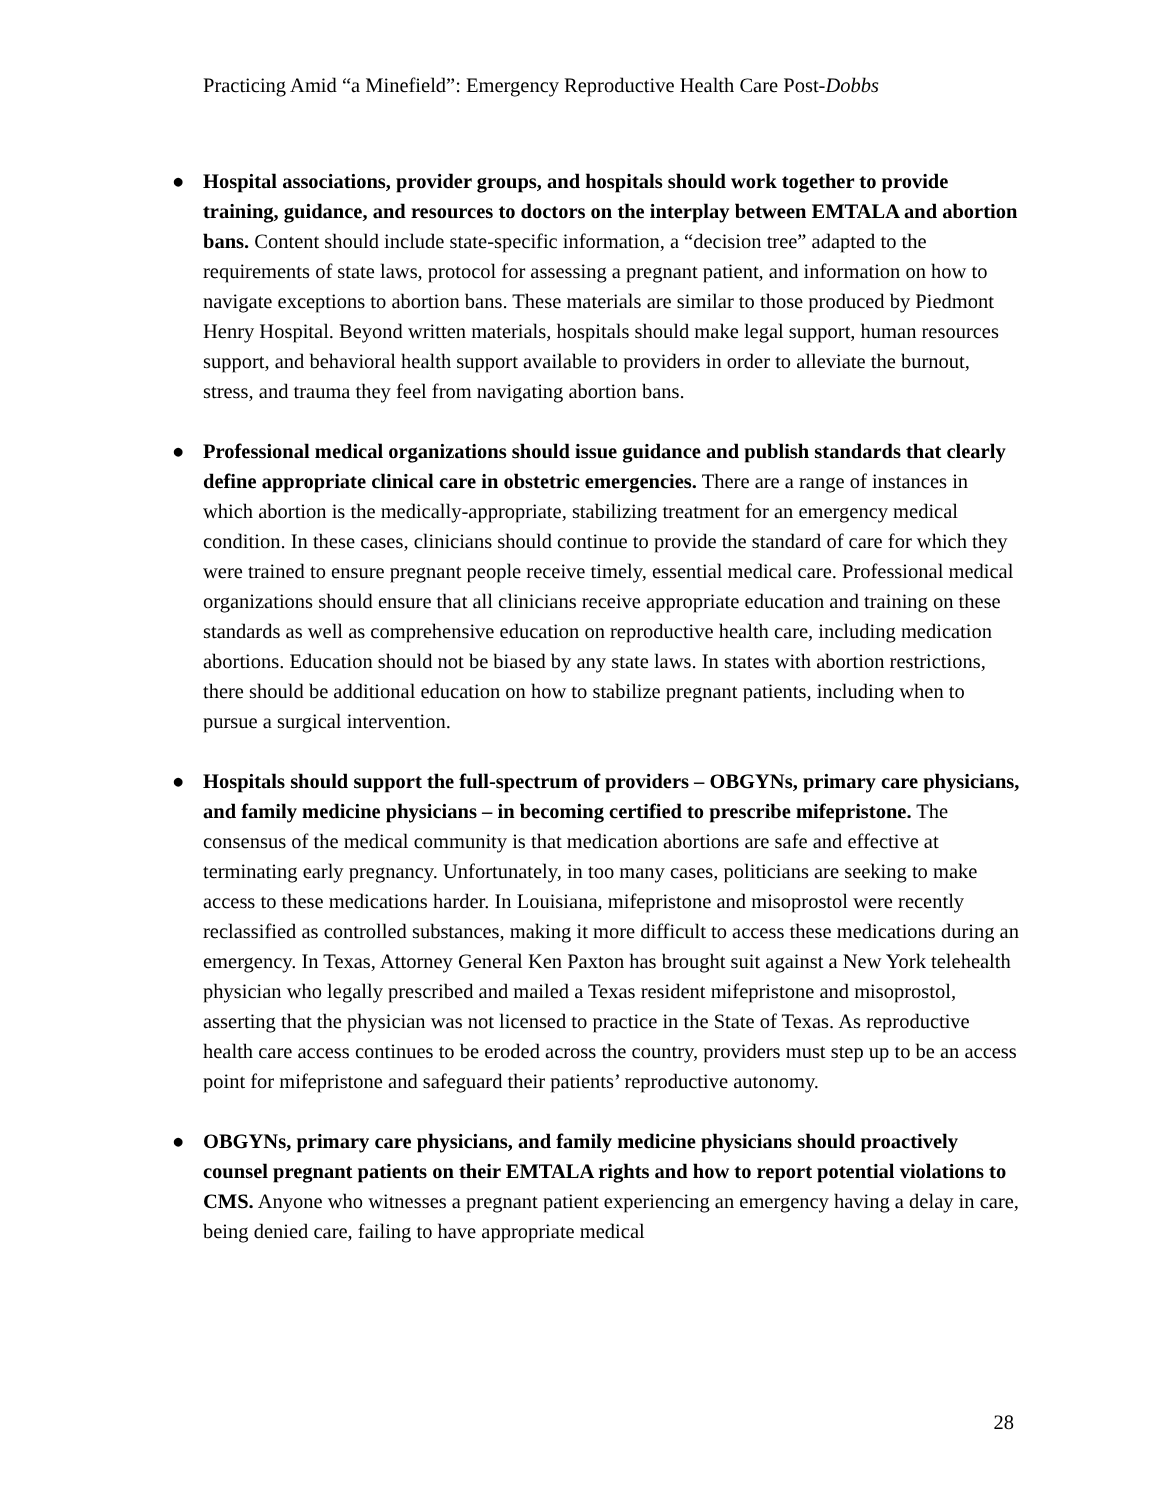Practicing Amid “a Minefield”: Emergency Reproductive Health Care Post-Dobbs
● Hospital associations, provider groups, and hospitals should work together to provide training, guidance, and resources to doctors on the interplay between EMTALA and abortion bans. Content should include state-specific information, a “decision tree” adapted to the requirements of state laws, protocol for assessing a pregnant patient, and information on how to navigate exceptions to abortion bans. These materials are similar to those produced by Piedmont Henry Hospital. Beyond written materials, hospitals should make legal support, human resources support, and behavioral health support available to providers in order to alleviate the burnout, stress, and trauma they feel from navigating abortion bans.
● Professional medical organizations should issue guidance and publish standards that clearly define appropriate clinical care in obstetric emergencies. There are a range of instances in which abortion is the medically-appropriate, stabilizing treatment for an emergency medical condition. In these cases, clinicians should continue to provide the standard of care for which they were trained to ensure pregnant people receive timely, essential medical care. Professional medical organizations should ensure that all clinicians receive appropriate education and training on these standards as well as comprehensive education on reproductive health care, including medication abortions. Education should not be biased by any state laws. In states with abortion restrictions, there should be additional education on how to stabilize pregnant patients, including when to pursue a surgical intervention.
● Hospitals should support the full-spectrum of providers – OBGYNs, primary care physicians, and family medicine physicians – in becoming certified to prescribe mifepristone. The consensus of the medical community is that medication abortions are safe and effective at terminating early pregnancy. Unfortunately, in too many cases, politicians are seeking to make access to these medications harder. In Louisiana, mifepristone and misoprostol were recently reclassified as controlled substances, making it more difficult to access these medications during an emergency. In Texas, Attorney General Ken Paxton has brought suit against a New York telehealth physician who legally prescribed and mailed a Texas resident mifepristone and misoprostol, asserting that the physician was not licensed to practice in the State of Texas. As reproductive health care access continues to be eroded across the country, providers must step up to be an access point for mifepristone and safeguard their patients’ reproductive autonomy.
● OBGYNs, primary care physicians, and family medicine physicians should proactively counsel pregnant patients on their EMTALA rights and how to report potential violations to CMS. Anyone who witnesses a pregnant patient experiencing an emergency having a delay in care, being denied care, failing to have appropriate medical
28